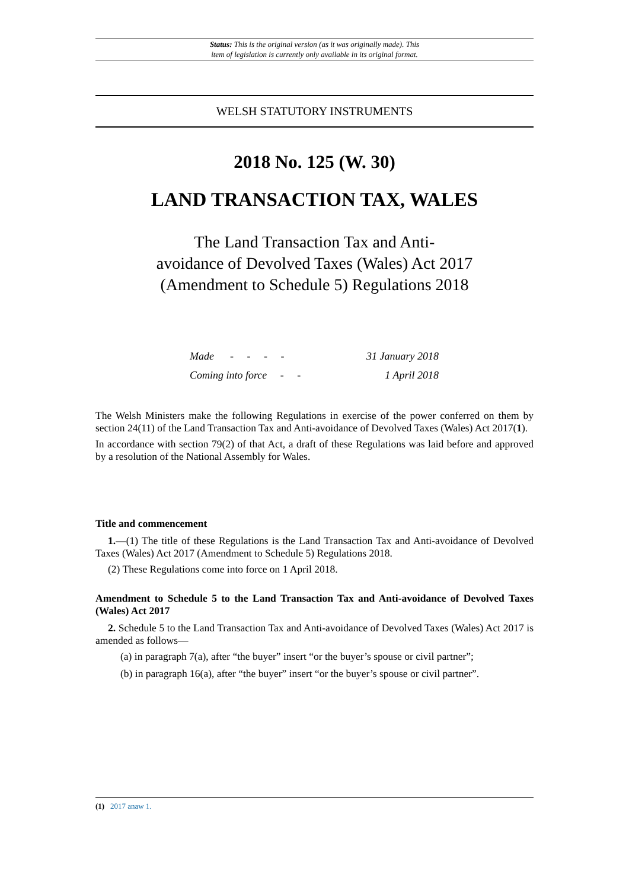Status: This is the original version (as it was originally made). This
item of legislation is currently only available in its original format.
WELSH STATUTORY INSTRUMENTS
2018 No. 125 (W. 30)
LAND TRANSACTION TAX, WALES
The Land Transaction Tax and Anti-
avoidance of Devolved Taxes (Wales) Act 2017
(Amendment to Schedule 5) Regulations 2018
Made - - - - 31 January 2018
Coming into force - - 1 April 2018
The Welsh Ministers make the following Regulations in exercise of the power conferred on them by section 24(11) of the Land Transaction Tax and Anti-avoidance of Devolved Taxes (Wales) Act 2017(1).
In accordance with section 79(2) of that Act, a draft of these Regulations was laid before and approved by a resolution of the National Assembly for Wales.
Title and commencement
1.—(1) The title of these Regulations is the Land Transaction Tax and Anti-avoidance of Devolved Taxes (Wales) Act 2017 (Amendment to Schedule 5) Regulations 2018.
(2) These Regulations come into force on 1 April 2018.
Amendment to Schedule 5 to the Land Transaction Tax and Anti-avoidance of Devolved Taxes (Wales) Act 2017
2. Schedule 5 to the Land Transaction Tax and Anti-avoidance of Devolved Taxes (Wales) Act 2017 is amended as follows—
(a) in paragraph 7(a), after “the buyer” insert “or the buyer’s spouse or civil partner”;
(b) in paragraph 16(a), after “the buyer” insert “or the buyer’s spouse or civil partner”.
(1) 2017 anaw 1.